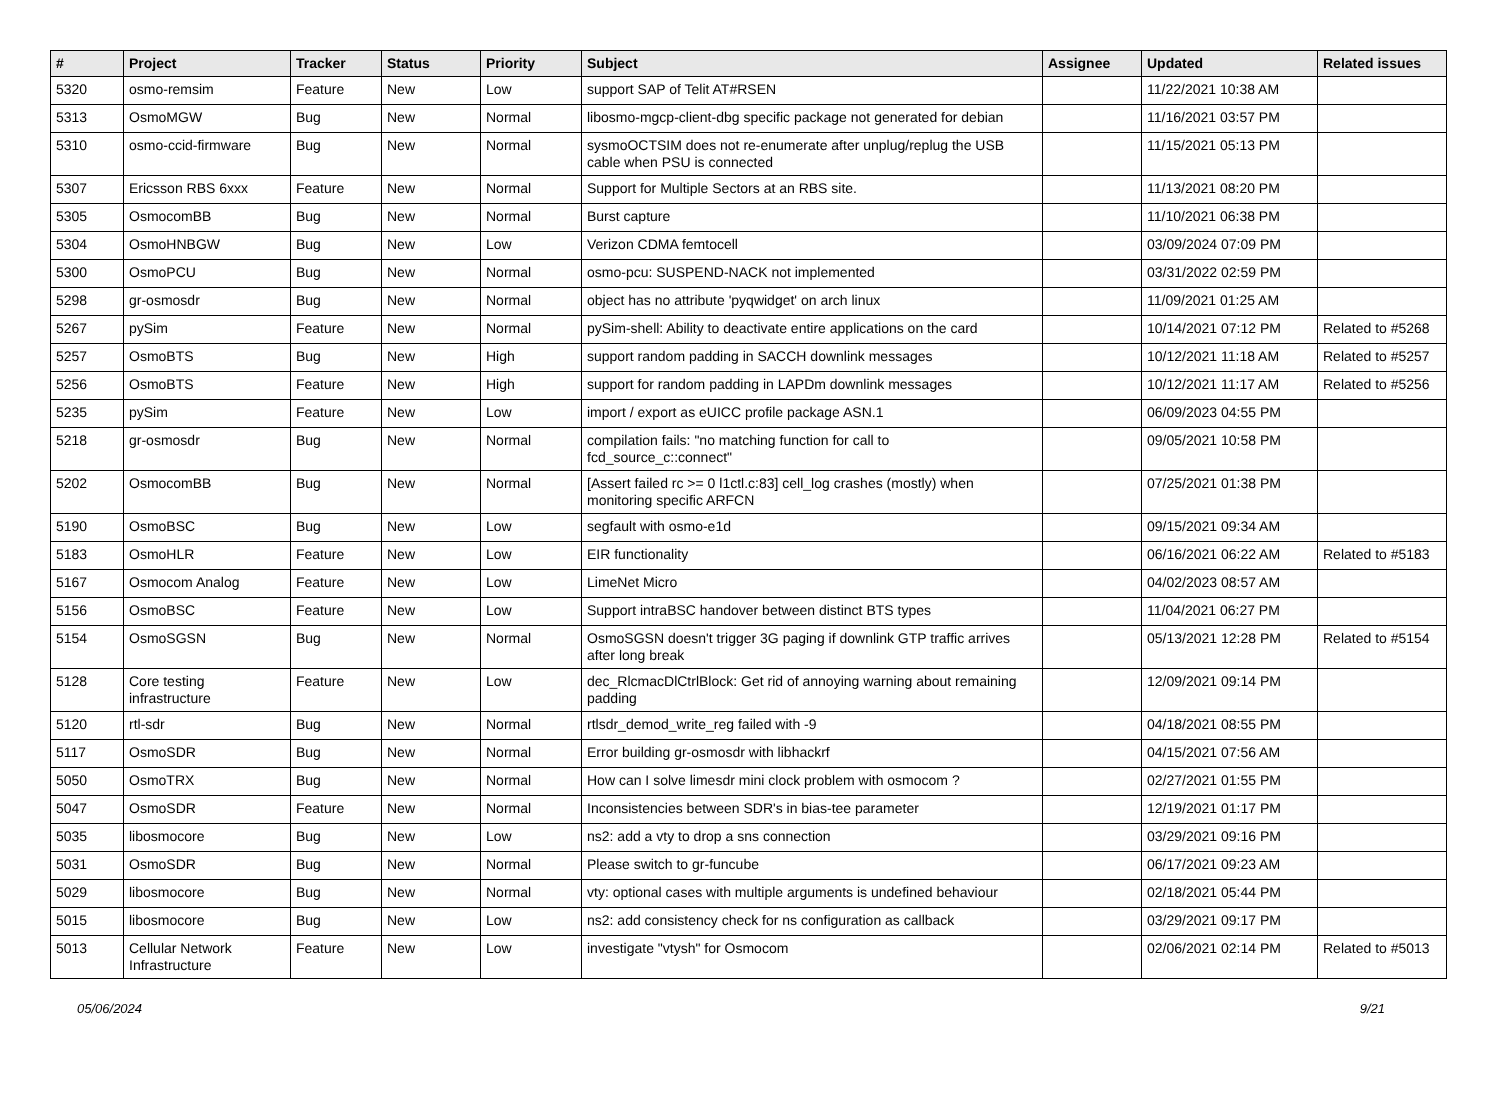| # | Project | Tracker | Status | Priority | Subject | Assignee | Updated | Related issues |
| --- | --- | --- | --- | --- | --- | --- | --- | --- |
| 5320 | osmo-remsim | Feature | New | Low | support SAP of Telit AT#RSEN | | 11/22/2021 10:38 AM | |
| 5313 | OsmoMGW | Bug | New | Normal | libosmo-mgcp-client-dbg specific package not generated for debian | | 11/16/2021 03:57 PM | |
| 5310 | osmo-ccid-firmware | Bug | New | Normal | sysmoOCTSIM does not re-enumerate after unplug/replug the USB cable when PSU is connected | | 11/15/2021 05:13 PM | |
| 5307 | Ericsson RBS 6xxx | Feature | New | Normal | Support for Multiple Sectors at an RBS site. | | 11/13/2021 08:20 PM | |
| 5305 | OsmocomBB | Bug | New | Normal | Burst capture | | 11/10/2021 06:38 PM | |
| 5304 | OsmoHNBGW | Bug | New | Low | Verizon CDMA femtocell | | 03/09/2024 07:09 PM | |
| 5300 | OsmoPCU | Bug | New | Normal | osmo-pcu: SUSPEND-NACK not implemented | | 03/31/2022 02:59 PM | |
| 5298 | gr-osmosdr | Bug | New | Normal | object has no attribute 'pyqwidget' on arch linux | | 11/09/2021 01:25 AM | |
| 5267 | pySim | Feature | New | Normal | pySim-shell: Ability to deactivate entire applications on the card | | 10/14/2021 07:12 PM | Related to #5268 |
| 5257 | OsmoBTS | Bug | New | High | support random padding in SACCH downlink messages | | 10/12/2021 11:18 AM | Related to #5257 |
| 5256 | OsmoBTS | Feature | New | High | support for random padding in LAPDm downlink messages | | 10/12/2021 11:17 AM | Related to #5256 |
| 5235 | pySim | Feature | New | Low | import / export as eUICC profile package ASN.1 | | 06/09/2023 04:55 PM | |
| 5218 | gr-osmosdr | Bug | New | Normal | compilation fails: "no matching function for call to fcd_source_c::connect" | | 09/05/2021 10:58 PM | |
| 5202 | OsmocomBB | Bug | New | Normal | [Assert failed rc >= 0 l1ctl.c:83] cell_log crashes (mostly) when monitoring specific ARFCN | | 07/25/2021 01:38 PM | |
| 5190 | OsmoBSC | Bug | New | Low | segfault with osmo-e1d | | 09/15/2021 09:34 AM | |
| 5183 | OsmoHLR | Feature | New | Low | EIR functionality | | 06/16/2021 06:22 AM | Related to #5183 |
| 5167 | Osmocom Analog | Feature | New | Low | LimeNet Micro | | 04/02/2023 08:57 AM | |
| 5156 | OsmoBSC | Feature | New | Low | Support intraBSC handover between distinct BTS types | | 11/04/2021 06:27 PM | |
| 5154 | OsmoSGSN | Bug | New | Normal | OsmoSGSN doesn't trigger 3G paging if downlink GTP traffic arrives after long break | | 05/13/2021 12:28 PM | Related to #5154 |
| 5128 | Core testing infrastructure | Feature | New | Low | dec_RlcmacDlCtrlBlock: Get rid of annoying warning about remaining padding | | 12/09/2021 09:14 PM | |
| 5120 | rtl-sdr | Bug | New | Normal | rtlsdr_demod_write_reg failed with -9 | | 04/18/2021 08:55 PM | |
| 5117 | OsmoSDR | Bug | New | Normal | Error building gr-osmosdr with libhackrf | | 04/15/2021 07:56 AM | |
| 5050 | OsmoTRX | Bug | New | Normal | How can I solve limesdr mini clock problem with osmocom ? | | 02/27/2021 01:55 PM | |
| 5047 | OsmoSDR | Feature | New | Normal | Inconsistencies between SDR's in bias-tee parameter | | 12/19/2021 01:17 PM | |
| 5035 | libosmocore | Bug | New | Low | ns2: add a vty to drop a sns connection | | 03/29/2021 09:16 PM | |
| 5031 | OsmoSDR | Bug | New | Normal | Please switch to gr-funcube | | 06/17/2021 09:23 AM | |
| 5029 | libosmocore | Bug | New | Normal | vty: optional cases with multiple arguments is undefined behaviour | | 02/18/2021 05:44 PM | |
| 5015 | libosmocore | Bug | New | Low | ns2: add consistency check for ns configuration as callback | | 03/29/2021 09:17 PM | |
| 5013 | Cellular Network Infrastructure | Feature | New | Low | investigate "vtysh" for Osmocom | | 02/06/2021 02:14 PM | Related to #5013 |
05/06/2024 9/21